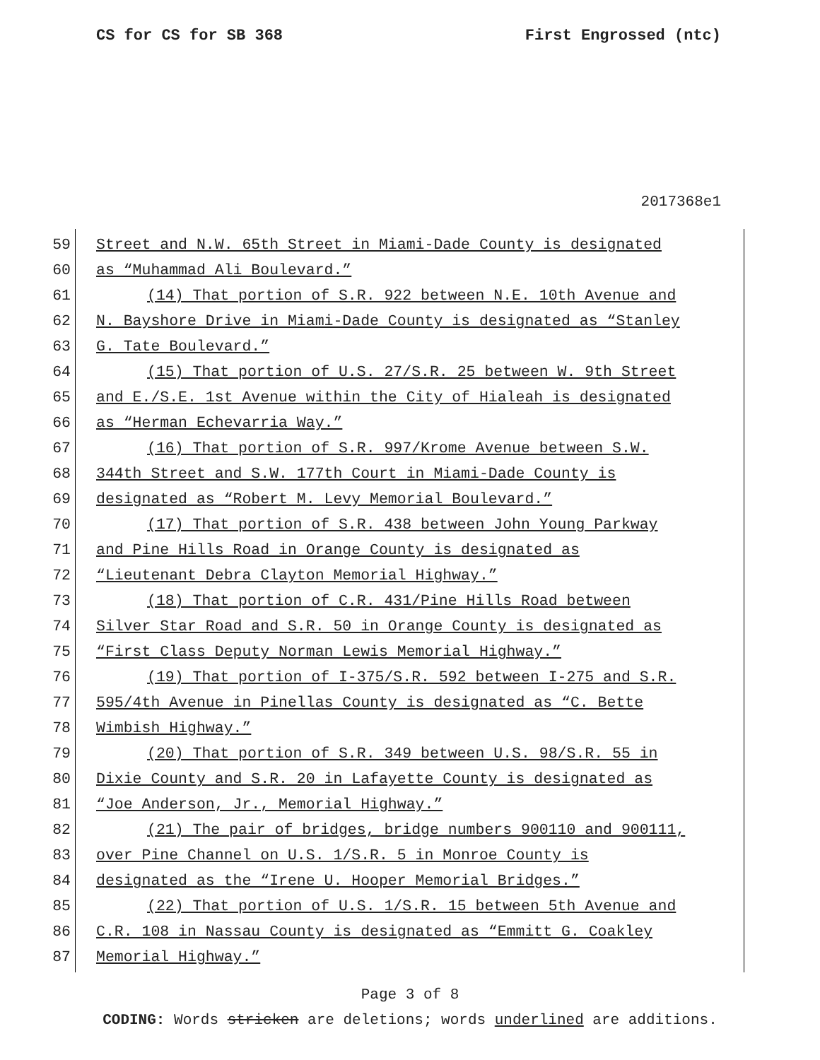CS for CS for SB 368 First Engrossed (ntc)
2017368e1
59 Street and N.W. 65th Street in Miami-Dade County is designated
60 as “Muhammad Ali Boulevard.”
61 (14) That portion of S.R. 922 between N.E. 10th Avenue and
62 N. Bayshore Drive in Miami-Dade County is designated as “Stanley
63 G. Tate Boulevard.”
64 (15) That portion of U.S. 27/S.R. 25 between W. 9th Street
65 and E./S.E. 1st Avenue within the City of Hialeah is designated
66 as “Herman Echevarria Way.”
67 (16) That portion of S.R. 997/Krome Avenue between S.W.
68 344th Street and S.W. 177th Court in Miami-Dade County is
69 designated as “Robert M. Levy Memorial Boulevard.”
70 (17) That portion of S.R. 438 between John Young Parkway
71 and Pine Hills Road in Orange County is designated as
72 “Lieutenant Debra Clayton Memorial Highway.”
73 (18) That portion of C.R. 431/Pine Hills Road between
74 Silver Star Road and S.R. 50 in Orange County is designated as
75 “First Class Deputy Norman Lewis Memorial Highway.”
76 (19) That portion of I-375/S.R. 592 between I-275 and S.R.
77 595/4th Avenue in Pinellas County is designated as “C. Bette
78 Wimbish Highway.”
79 (20) That portion of S.R. 349 between U.S. 98/S.R. 55 in
80 Dixie County and S.R. 20 in Lafayette County is designated as
81 “Joe Anderson, Jr., Memorial Highway.”
82 (21) The pair of bridges, bridge numbers 900110 and 900111,
83 over Pine Channel on U.S. 1/S.R. 5 in Monroe County is
84 designated as the “Irene U. Hooper Memorial Bridges.”
85 (22) That portion of U.S. 1/S.R. 15 between 5th Avenue and
86 C.R. 108 in Nassau County is designated as “Emmitt G. Coakley
87 Memorial Highway.”
Page 3 of 8
CODING: Words stricken are deletions; words underlined are additions.